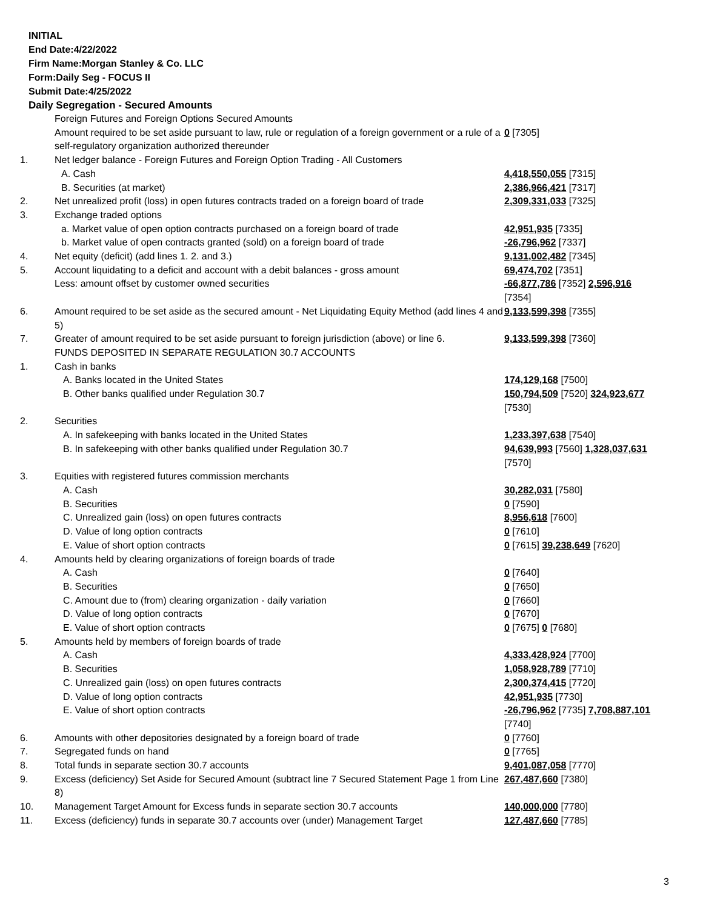INITIAL
End Date:4/22/2022
Firm Name:Morgan Stanley & Co. LLC
Form:Daily Seg - FOCUS II
Submit Date:4/25/2022
Daily Segregation - Secured Amounts
| | Foreign Futures and Foreign Options Secured Amounts | |
| | Amount required to be set aside pursuant to law, rule or regulation of a foreign government or a rule of a self-regulatory organization authorized thereunder | 0 [7305] |
| 1. | Net ledger balance - Foreign Futures and Foreign Option Trading - All Customers | |
| | A. Cash | 4,418,550,055 [7315] |
| | B. Securities (at market) | 2,386,966,421 [7317] |
| 2. | Net unrealized profit (loss) in open futures contracts traded on a foreign board of trade | 2,309,331,033 [7325] |
| 3. | Exchange traded options | |
| | a. Market value of open option contracts purchased on a foreign board of trade | 42,951,935 [7335] |
| | b. Market value of open contracts granted (sold) on a foreign board of trade | -26,796,962 [7337] |
| 4. | Net equity (deficit) (add lines 1. 2. and 3.) | 9,131,002,482 [7345] |
| 5. | Account liquidating to a deficit and account with a debit balances - gross amount | 69,474,702 [7351] |
| | Less: amount offset by customer owned securities | -66,877,786 [7352] 2,596,916 [7354] |
| 6. | Amount required to be set aside as the secured amount - Net Liquidating Equity Method (add lines 4 and 5) | 9,133,599,398 [7355] |
| 7. | Greater of amount required to be set aside pursuant to foreign jurisdiction (above) or line 6. | 9,133,599,398 [7360] |
| | FUNDS DEPOSITED IN SEPARATE REGULATION 30.7 ACCOUNTS | |
| 1. | Cash in banks | |
| | A. Banks located in the United States | 174,129,168 [7500] |
| | B. Other banks qualified under Regulation 30.7 | 150,794,509 [7520] 324,923,677 [7530] |
| 2. | Securities | |
| | A. In safekeeping with banks located in the United States | 1,233,397,638 [7540] |
| | B. In safekeeping with other banks qualified under Regulation 30.7 | 94,639,993 [7560] 1,328,037,631 [7570] |
| 3. | Equities with registered futures commission merchants | |
| | A. Cash | 30,282,031 [7580] |
| | B. Securities | 0 [7590] |
| | C. Unrealized gain (loss) on open futures contracts | 8,956,618 [7600] |
| | D. Value of long option contracts | 0 [7610] |
| | E. Value of short option contracts | 0 [7615] 39,238,649 [7620] |
| 4. | Amounts held by clearing organizations of foreign boards of trade | |
| | A. Cash | 0 [7640] |
| | B. Securities | 0 [7650] |
| | C. Amount due to (from) clearing organization - daily variation | 0 [7660] |
| | D. Value of long option contracts | 0 [7670] |
| | E. Value of short option contracts | 0 [7675] 0 [7680] |
| 5. | Amounts held by members of foreign boards of trade | |
| | A. Cash | 4,333,428,924 [7700] |
| | B. Securities | 1,058,928,789 [7710] |
| | C. Unrealized gain (loss) on open futures contracts | 2,300,374,415 [7720] |
| | D. Value of long option contracts | 42,951,935 [7730] |
| | E. Value of short option contracts | -26,796,962 [7735] 7,708,887,101 [7740] |
| 6. | Amounts with other depositories designated by a foreign board of trade | 0 [7760] |
| 7. | Segregated funds on hand | 0 [7765] |
| 8. | Total funds in separate section 30.7 accounts | 9,401,087,058 [7770] |
| 9. | Excess (deficiency) Set Aside for Secured Amount (subtract line 7 Secured Statement Page 1 from Line 8) | 267,487,660 [7380] |
| 10. | Management Target Amount for Excess funds in separate section 30.7 accounts | 140,000,000 [7780] |
| 11. | Excess (deficiency) funds in separate 30.7 accounts over (under) Management Target | 127,487,660 [7785] |
3